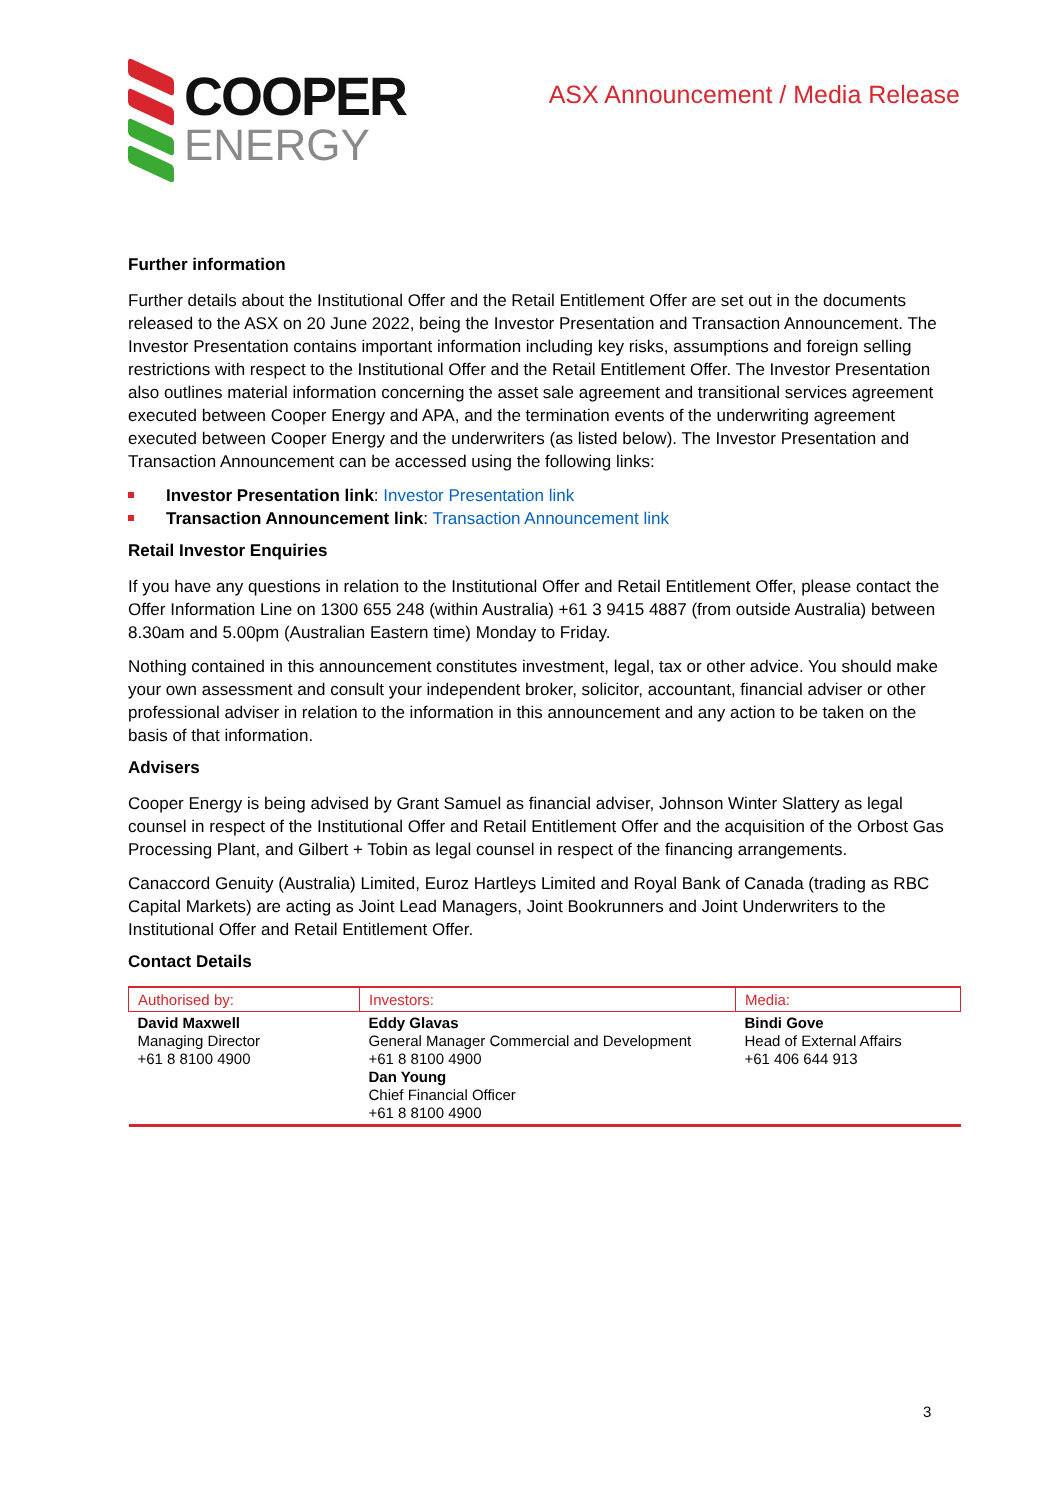COOPER
ENERGY
ASX Announcement / Media Release
Further information
Further details about the Institutional Offer and the Retail Entitlement Offer are set out in the documents released to the ASX on 20 June 2022, being the Investor Presentation and Transaction Announcement. The Investor Presentation contains important information including key risks, assumptions and foreign selling restrictions with respect to the Institutional Offer and the Retail Entitlement Offer. The Investor Presentation also outlines material information concerning the asset sale agreement and transitional services agreement executed between Cooper Energy and APA, and the termination events of the underwriting agreement executed between Cooper Energy and the underwriters (as listed below). The Investor Presentation and Transaction Announcement can be accessed using the following links:
Investor Presentation link: Investor Presentation link
Transaction Announcement link: Transaction Announcement link
Retail Investor Enquiries
If you have any questions in relation to the Institutional Offer and Retail Entitlement Offer, please contact the Offer Information Line on 1300 655 248 (within Australia) +61 3 9415 4887 (from outside Australia) between 8.30am and 5.00pm (Australian Eastern time) Monday to Friday.
Nothing contained in this announcement constitutes investment, legal, tax or other advice. You should make your own assessment and consult your independent broker, solicitor, accountant, financial adviser or other professional adviser in relation to the information in this announcement and any action to be taken on the basis of that information.
Advisers
Cooper Energy is being advised by Grant Samuel as financial adviser, Johnson Winter Slattery as legal counsel in respect of the Institutional Offer and Retail Entitlement Offer and the acquisition of the Orbost Gas Processing Plant, and Gilbert + Tobin as legal counsel in respect of the financing arrangements.
Canaccord Genuity (Australia) Limited, Euroz Hartleys Limited and Royal Bank of Canada (trading as RBC Capital Markets) are acting as Joint Lead Managers, Joint Bookrunners and Joint Underwriters to the Institutional Offer and Retail Entitlement Offer.
Contact Details
| Authorised by: | Investors: | Media: |
| --- | --- | --- |
| David Maxwell Managing Director +61 8 8100 4900 | Eddy Glavas General Manager Commercial and Development +61 8 8100 4900 Dan Young Chief Financial Officer +61 8 8100 4900 | Bindi Gove Head of External Affairs +61 406 644 913 |
3